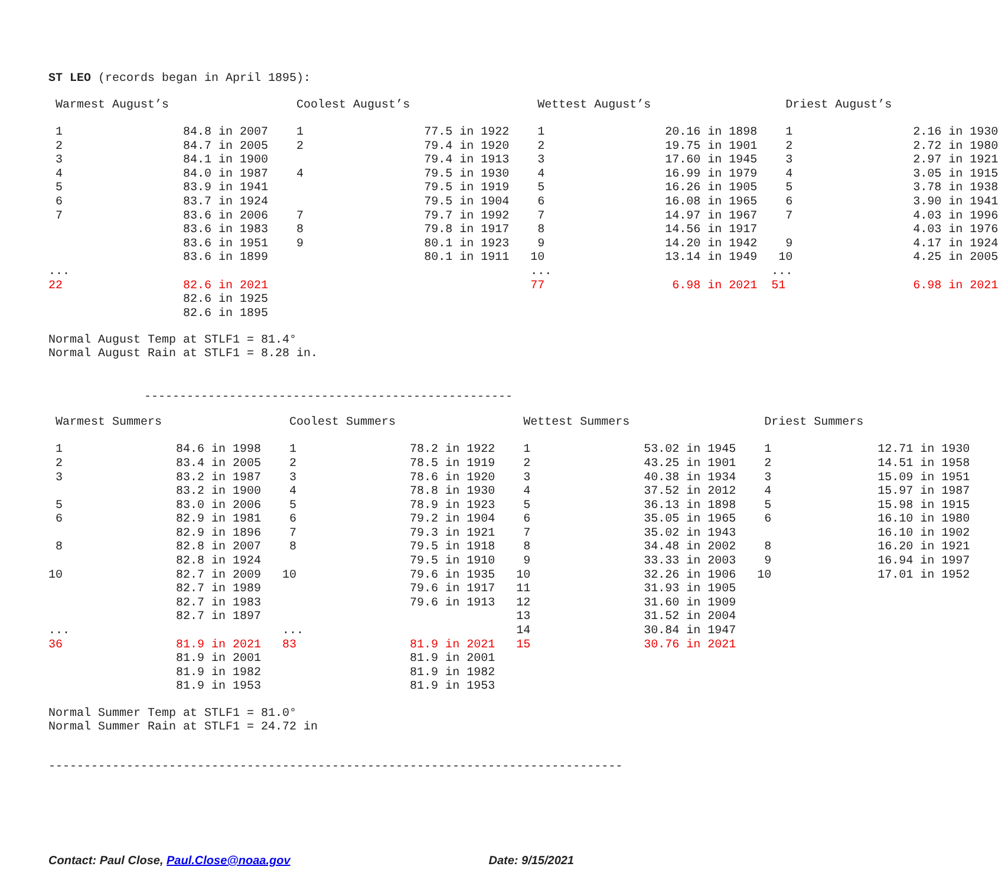ST LEO (records began in April 1895):
| Warmest August’s | | Coolest August’s | | Wettest August’s | | Driest August’s | |
| --- | --- | --- | --- | --- | --- | --- | --- |
| 1 | 84.8 in 2007 | 1 | 77.5 in 1922 | 1 | 20.16 in 1898 | 1 | 2.16 in 1930 |
| 2 | 84.7 in 2005 | 2 | 79.4 in 1920 | 2 | 19.75 in 1901 | 2 | 2.72 in 1980 |
| 3 | 84.1 in 1900 | | 79.4 in 1913 | 3 | 17.60 in 1945 | 3 | 2.97 in 1921 |
| 4 | 84.0 in 1987 | 4 | 79.5 in 1930 | 4 | 16.99 in 1979 | 4 | 3.05 in 1915 |
| 5 | 83.9 in 1941 | | 79.5 in 1919 | 5 | 16.26 in 1905 | 5 | 3.78 in 1938 |
| 6 | 83.7 in 1924 | | 79.5 in 1904 | 6 | 16.08 in 1965 | 6 | 3.90 in 1941 |
| 7 | 83.6 in 2006 | 7 | 79.7 in 1992 | 7 | 14.97 in 1967 | 7 | 4.03 in 1996 |
| | 83.6 in 1983 | 8 | 79.8 in 1917 | 8 | 14.56 in 1917 | | 4.03 in 1976 |
| | 83.6 in 1951 | 9 | 80.1 in 1923 | 9 | 14.20 in 1942 | 9 | 4.17 in 1924 |
| | 83.6 in 1899 | | 80.1 in 1911 | 10 | 13.14 in 1949 | 10 | 4.25 in 2005 |
| ... | | | | ... | | ... | |
| 22 | 82.6 in 2021 | | | 77 | 6.98 in 2021 | 51 | 6.98 in 2021 |
| | 82.6 in 1925 | | | | | | |
| | 82.6 in 1895 | | | | | | |
Normal August Temp at STLF1 = 81.4° Normal August Rain at STLF1 = 8.28 in.
----------------------------------------------------
| Warmest Summers | | Coolest Summers | | Wettest Summers | | Driest Summers | |
| --- | --- | --- | --- | --- | --- | --- | --- |
| 1 | 84.6 in 1998 | 1 | 78.2 in 1922 | 1 | 53.02 in 1945 | 1 | 12.71 in 1930 |
| 2 | 83.4 in 2005 | 2 | 78.5 in 1919 | 2 | 43.25 in 1901 | 2 | 14.51 in 1958 |
| 3 | 83.2 in 1987 | 3 | 78.6 in 1920 | 3 | 40.38 in 1934 | 3 | 15.09 in 1951 |
| | 83.2 in 1900 | 4 | 78.8 in 1930 | 4 | 37.52 in 2012 | 4 | 15.97 in 1987 |
| 5 | 83.0 in 2006 | 5 | 78.9 in 1923 | 5 | 36.13 in 1898 | 5 | 15.98 in 1915 |
| 6 | 82.9 in 1981 | 6 | 79.2 in 1904 | 6 | 35.05 in 1965 | 6 | 16.10 in 1980 |
| | 82.9 in 1896 | 7 | 79.3 in 1921 | 7 | 35.02 in 1943 | | 16.10 in 1902 |
| 8 | 82.8 in 2007 | 8 | 79.5 in 1918 | 8 | 34.48 in 2002 | 8 | 16.20 in 1921 |
| | 82.8 in 1924 | | 79.5 in 1910 | 9 | 33.33 in 2003 | 9 | 16.94 in 1997 |
| 10 | 82.7 in 2009 | 10 | 79.6 in 1935 | 10 | 32.26 in 1906 | 10 | 17.01 in 1952 |
| | 82.7 in 1989 | | 79.6 in 1917 | 11 | 31.93 in 1905 | | |
| | 82.7 in 1983 | | 79.6 in 1913 | 12 | 31.60 in 1909 | | |
| | 82.7 in 1897 | | | 13 | 31.52 in 2004 | | |
| ... | | ... | | 14 | 30.84 in 1947 | | |
| 36 | 81.9 in 2021 | 83 | 81.9 in 2021 | 15 | 30.76 in 2021 | | |
| | 81.9 in 2001 | | 81.9 in 2001 | | | | |
| | 81.9 in 1982 | | 81.9 in 1982 | | | | |
| | 81.9 in 1953 | | 81.9 in 1953 | | | | |
Normal Summer Temp at STLF1 = 81.0° Normal Summer Rain at STLF1 = 24.72 in
---------------------------------------------------------------------------------
Contact: Paul Close, Paul.Close@noaa.gov Date: 9/15/2021